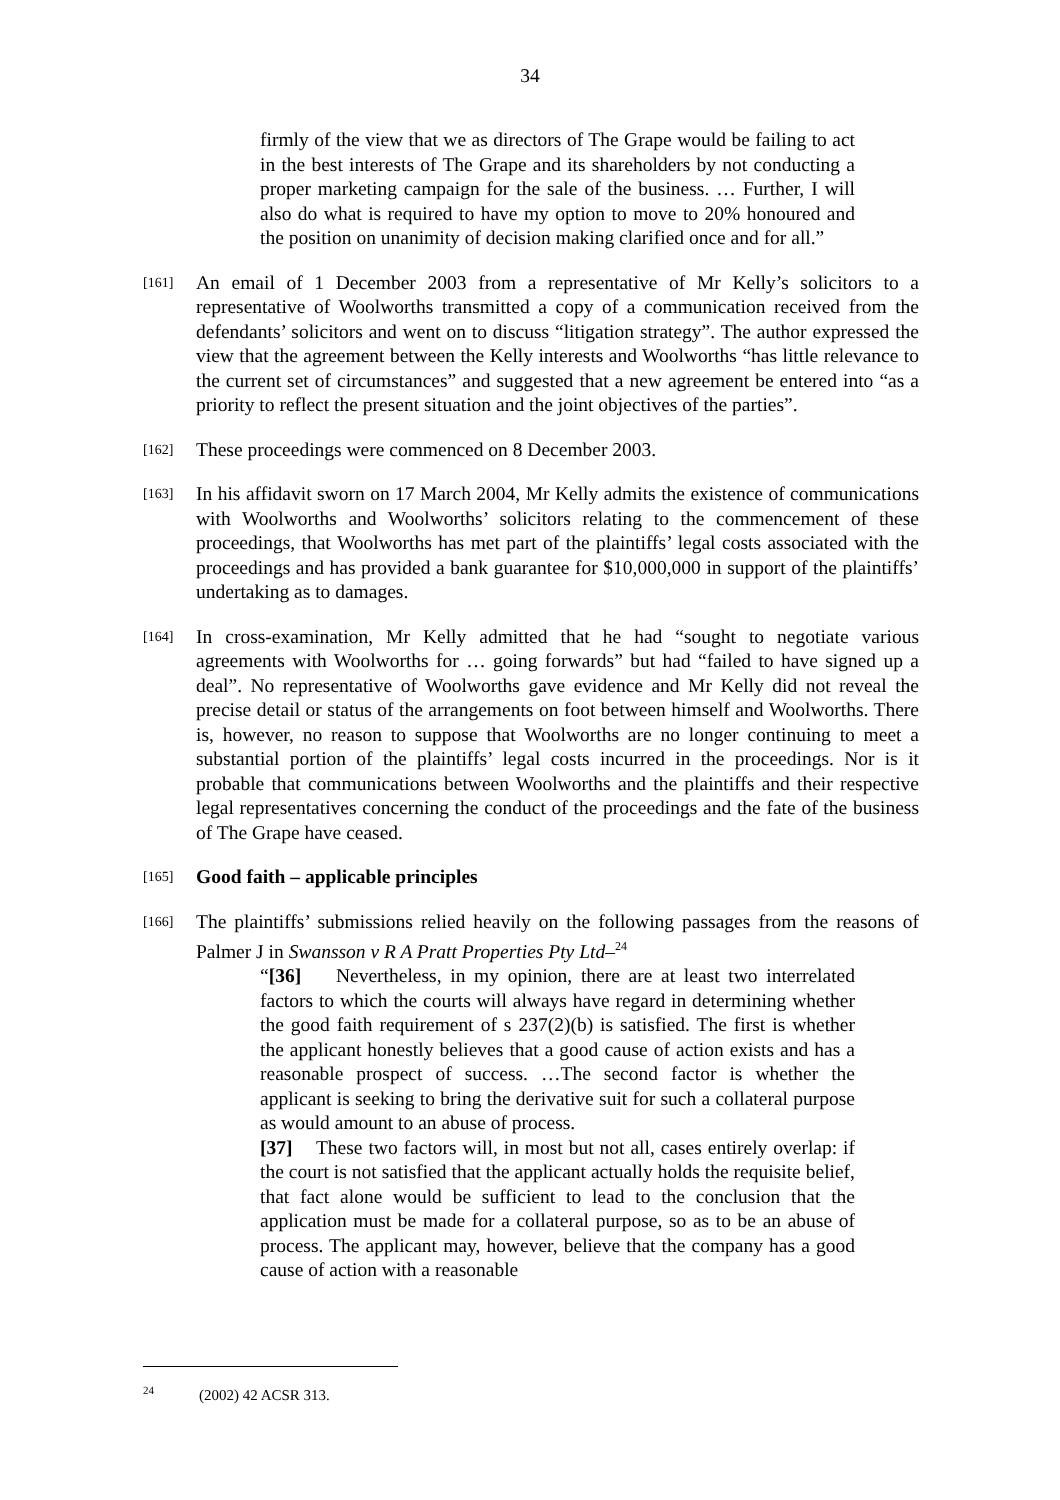34
firmly of the view that we as directors of The Grape would be failing to act in the best interests of The Grape and its shareholders by not conducting a proper marketing campaign for the sale of the business. … Further, I will also do what is required to have my option to move to 20% honoured and the position on unanimity of decision making clarified once and for all.”
[161]
An email of 1 December 2003 from a representative of Mr Kelly’s solicitors to a representative of Woolworths transmitted a copy of a communication received from the defendants’ solicitors and went on to discuss “litigation strategy”. The author expressed the view that the agreement between the Kelly interests and Woolworths “has little relevance to the current set of circumstances” and suggested that a new agreement be entered into “as a priority to reflect the present situation and the joint objectives of the parties”.
[162]
These proceedings were commenced on 8 December 2003.
[163]
In his affidavit sworn on 17 March 2004, Mr Kelly admits the existence of communications with Woolworths and Woolworths’ solicitors relating to the commencement of these proceedings, that Woolworths has met part of the plaintiffs’ legal costs associated with the proceedings and has provided a bank guarantee for $10,000,000 in support of the plaintiffs’ undertaking as to damages.
[164]
In cross-examination, Mr Kelly admitted that he had “sought to negotiate various agreements with Woolworths for … going forwards” but had “failed to have signed up a deal”. No representative of Woolworths gave evidence and Mr Kelly did not reveal the precise detail or status of the arrangements on foot between himself and Woolworths. There is, however, no reason to suppose that Woolworths are no longer continuing to meet a substantial portion of the plaintiffs’ legal costs incurred in the proceedings. Nor is it probable that communications between Woolworths and the plaintiffs and their respective legal representatives concerning the conduct of the proceedings and the fate of the business of The Grape have ceased.
[165]
Good faith – applicable principles
[166]
The plaintiffs’ submissions relied heavily on the following passages from the reasons of Palmer J in Swansson v R A Pratt Properties Pty Ltd–<sup>24</sup>
“[36] Nevertheless, in my opinion, there are at least two interrelated factors to which the courts will always have regard in determining whether the good faith requirement of s 237(2)(b) is satisfied. The first is whether the applicant honestly believes that a good cause of action exists and has a reasonable prospect of success. …The second factor is whether the applicant is seeking to bring the derivative suit for such a collateral purpose as would amount to an abuse of process.
[37] These two factors will, in most but not all, cases entirely overlap: if the court is not satisfied that the applicant actually holds the requisite belief, that fact alone would be sufficient to lead to the conclusion that the application must be made for a collateral purpose, so as to be an abuse of process. The applicant may, however, believe that the company has a good cause of action with a reasonable
<sup>24</sup> (2002) 42 ACSR 313.